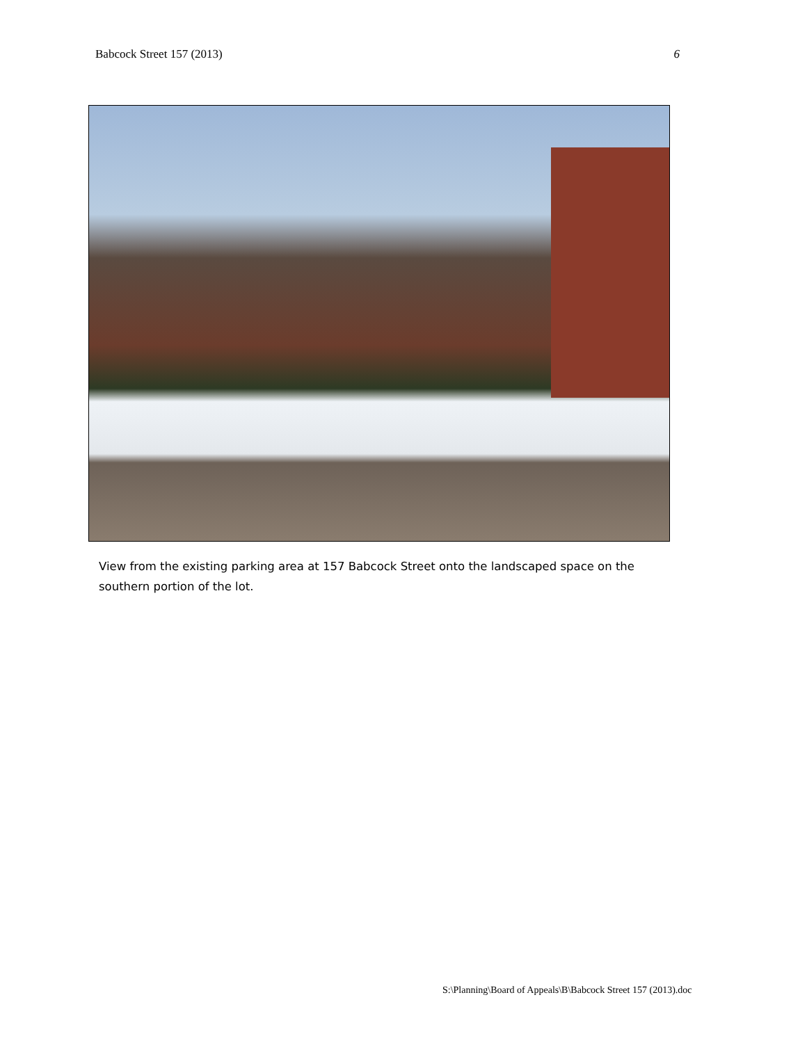Babcock Street 157 (2013) 6
View from the existing parking area at 157 Babcock Street onto the landscaped space on the southern portion of the lot.
S:\Planning\Board of Appeals\B\Babcock Street 157 (2013).doc